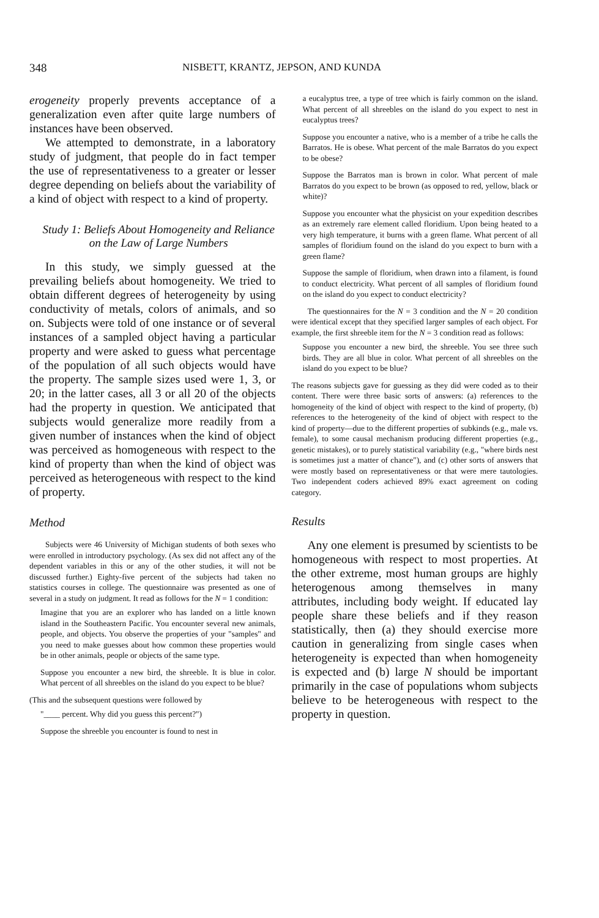348 NISBETT, KRANTZ, JEPSON, AND KUNDA
erogeneity properly prevents acceptance of a generalization even after quite large numbers of instances have been observed.
We attempted to demonstrate, in a laboratory study of judgment, that people do in fact temper the use of representativeness to a greater or lesser degree depending on beliefs about the variability of a kind of object with respect to a kind of property.
Study 1: Beliefs About Homogeneity and Reliance on the Law of Large Numbers
In this study, we simply guessed at the prevailing beliefs about homogeneity. We tried to obtain different degrees of heterogeneity by using conductivity of metals, colors of animals, and so on. Subjects were told of one instance or of several instances of a sampled object having a particular property and were asked to guess what percentage of the population of all such objects would have the property. The sample sizes used were 1, 3, or 20; in the latter cases, all 3 or all 20 of the objects had the property in question. We anticipated that subjects would generalize more readily from a given number of instances when the kind of object was perceived as homogeneous with respect to the kind of property than when the kind of object was perceived as heterogeneous with respect to the kind of property.
Method
Subjects were 46 University of Michigan students of both sexes who were enrolled in introductory psychology. (As sex did not affect any of the dependent variables in this or any of the other studies, it will not be discussed further.) Eighty-five percent of the subjects had taken no statistics courses in college. The questionnaire was presented as one of several in a study on judgment. It read as follows for the N = 1 condition:
Imagine that you are an explorer who has landed on a little known island in the Southeastern Pacific. You encounter several new animals, people, and objects. You observe the properties of your "samples" and you need to make guesses about how common these properties would be in other animals, people or objects of the same type.
Suppose you encounter a new bird, the shreeble. It is blue in color. What percent of all shreebles on the island do you expect to be blue?
(This and the subsequent questions were followed by
"____ percent. Why did you guess this percent?")
Suppose the shreeble you encounter is found to nest in
a eucalyptus tree, a type of tree which is fairly common on the island. What percent of all shreebles on the island do you expect to nest in eucalyptus trees?
Suppose you encounter a native, who is a member of a tribe he calls the Barratos. He is obese. What percent of the male Barratos do you expect to be obese?
Suppose the Barratos man is brown in color. What percent of male Barratos do you expect to be brown (as opposed to red, yellow, black or white)?
Suppose you encounter what the physicist on your expedition describes as an extremely rare element called floridium. Upon being heated to a very high temperature, it burns with a green flame. What percent of all samples of floridium found on the island do you expect to burn with a green flame?
Suppose the sample of floridium, when drawn into a filament, is found to conduct electricity. What percent of all samples of floridium found on the island do you expect to conduct electricity?
The questionnaires for the N = 3 condition and the N = 20 condition were identical except that they specified larger samples of each object. For example, the first shreeble item for the N = 3 condition read as follows:
Suppose you encounter a new bird, the shreeble. You see three such birds. They are all blue in color. What percent of all shreebles on the island do you expect to be blue?
The reasons subjects gave for guessing as they did were coded as to their content. There were three basic sorts of answers: (a) references to the homogeneity of the kind of object with respect to the kind of property, (b) references to the heterogeneity of the kind of object with respect to the kind of property—due to the different properties of subkinds (e.g., male vs. female), to some causal mechanism producing different properties (e.g., genetic mistakes), or to purely statistical variability (e.g., "where birds nest is sometimes just a matter of chance"), and (c) other sorts of answers that were mostly based on representativeness or that were mere tautologies. Two independent coders achieved 89% exact agreement on coding category.
Results
Any one element is presumed by scientists to be homogeneous with respect to most properties. At the other extreme, most human groups are highly heterogenous among themselves in many attributes, including body weight. If educated lay people share these beliefs and if they reason statistically, then (a) they should exercise more caution in generalizing from single cases when heterogeneity is expected than when homogeneity is expected and (b) large N should be important primarily in the case of populations whom subjects believe to be heterogeneous with respect to the property in question.